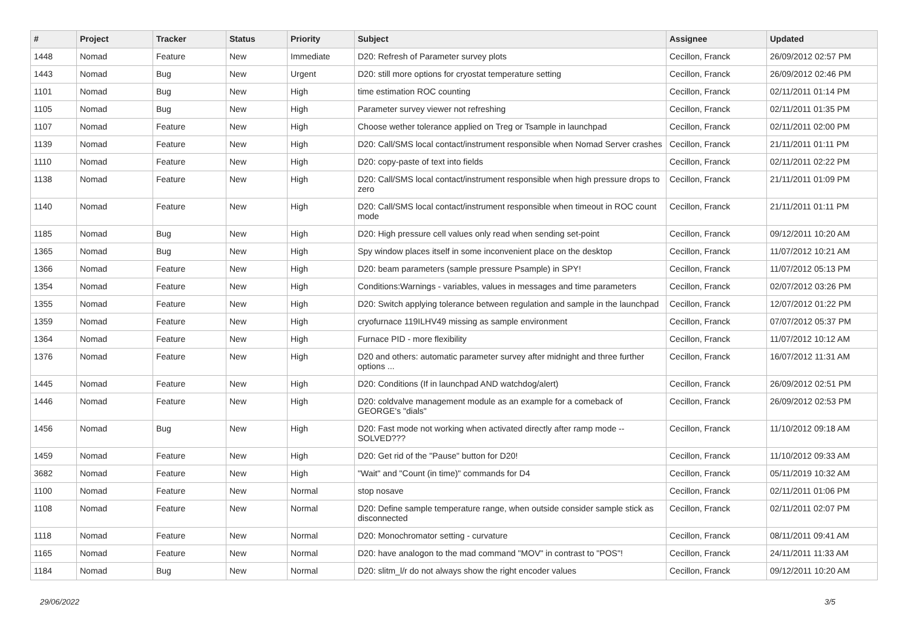| # | Project | Tracker | Status | Priority | Subject | Assignee | Updated |
| --- | --- | --- | --- | --- | --- | --- | --- |
| 1448 | Nomad | Feature | New | Immediate | D20: Refresh of Parameter survey plots | Cecillon, Franck | 26/09/2012 02:57 PM |
| 1443 | Nomad | Bug | New | Urgent | D20: still more options for cryostat temperature setting | Cecillon, Franck | 26/09/2012 02:46 PM |
| 1101 | Nomad | Bug | New | High | time estimation ROC counting | Cecillon, Franck | 02/11/2011 01:14 PM |
| 1105 | Nomad | Bug | New | High | Parameter survey viewer not refreshing | Cecillon, Franck | 02/11/2011 01:35 PM |
| 1107 | Nomad | Feature | New | High | Choose wether tolerance applied on Treg or Tsample in launchpad | Cecillon, Franck | 02/11/2011 02:00 PM |
| 1139 | Nomad | Feature | New | High | D20: Call/SMS local contact/instrument responsible when Nomad Server crashes | Cecillon, Franck | 21/11/2011 01:11 PM |
| 1110 | Nomad | Feature | New | High | D20: copy-paste of text into fields | Cecillon, Franck | 02/11/2011 02:22 PM |
| 1138 | Nomad | Feature | New | High | D20: Call/SMS local contact/instrument responsible when high pressure drops to zero | Cecillon, Franck | 21/11/2011 01:09 PM |
| 1140 | Nomad | Feature | New | High | D20: Call/SMS local contact/instrument responsible when timeout in ROC count mode | Cecillon, Franck | 21/11/2011 01:11 PM |
| 1185 | Nomad | Bug | New | High | D20: High pressure cell values only read when sending set-point | Cecillon, Franck | 09/12/2011 10:20 AM |
| 1365 | Nomad | Bug | New | High | Spy window places itself in some inconvenient place on the desktop | Cecillon, Franck | 11/07/2012 10:21 AM |
| 1366 | Nomad | Feature | New | High | D20: beam parameters (sample pressure Psample) in SPY! | Cecillon, Franck | 11/07/2012 05:13 PM |
| 1354 | Nomad | Feature | New | High | Conditions:Warnings - variables, values in messages and time parameters | Cecillon, Franck | 02/07/2012 03:26 PM |
| 1355 | Nomad | Feature | New | High | D20: Switch applying tolerance between regulation and sample in the launchpad | Cecillon, Franck | 12/07/2012 01:22 PM |
| 1359 | Nomad | Feature | New | High | cryofurnace 119ILHV49 missing as sample environment | Cecillon, Franck | 07/07/2012 05:37 PM |
| 1364 | Nomad | Feature | New | High | Furnace PID - more flexibility | Cecillon, Franck | 11/07/2012 10:12 AM |
| 1376 | Nomad | Feature | New | High | D20 and others: automatic parameter survey after midnight and three further options ... | Cecillon, Franck | 16/07/2012 11:31 AM |
| 1445 | Nomad | Feature | New | High | D20: Conditions (If in launchpad AND watchdog/alert) | Cecillon, Franck | 26/09/2012 02:51 PM |
| 1446 | Nomad | Feature | New | High | D20: coldvalve management module as an example for a comeback of GEORGE's "dials" | Cecillon, Franck | 26/09/2012 02:53 PM |
| 1456 | Nomad | Bug | New | High | D20: Fast mode not working when activated directly after ramp mode -- SOLVED??? | Cecillon, Franck | 11/10/2012 09:18 AM |
| 1459 | Nomad | Feature | New | High | D20: Get rid of the "Pause" button for D20! | Cecillon, Franck | 11/10/2012 09:33 AM |
| 3682 | Nomad | Feature | New | High | "Wait" and "Count (in time)" commands for D4 | Cecillon, Franck | 05/11/2019 10:32 AM |
| 1100 | Nomad | Feature | New | Normal | stop nosave | Cecillon, Franck | 02/11/2011 01:06 PM |
| 1108 | Nomad | Feature | New | Normal | D20: Define sample temperature range, when outside consider sample stick as disconnected | Cecillon, Franck | 02/11/2011 02:07 PM |
| 1118 | Nomad | Feature | New | Normal | D20: Monochromator setting - curvature | Cecillon, Franck | 08/11/2011 09:41 AM |
| 1165 | Nomad | Feature | New | Normal | D20: have analogon to the mad command "MOV" in contrast to "POS"! | Cecillon, Franck | 24/11/2011 11:33 AM |
| 1184 | Nomad | Bug | New | Normal | D20: slitm_l/r do not always show the right encoder values | Cecillon, Franck | 09/12/2011 10:20 AM |
29/06/2022 3/5